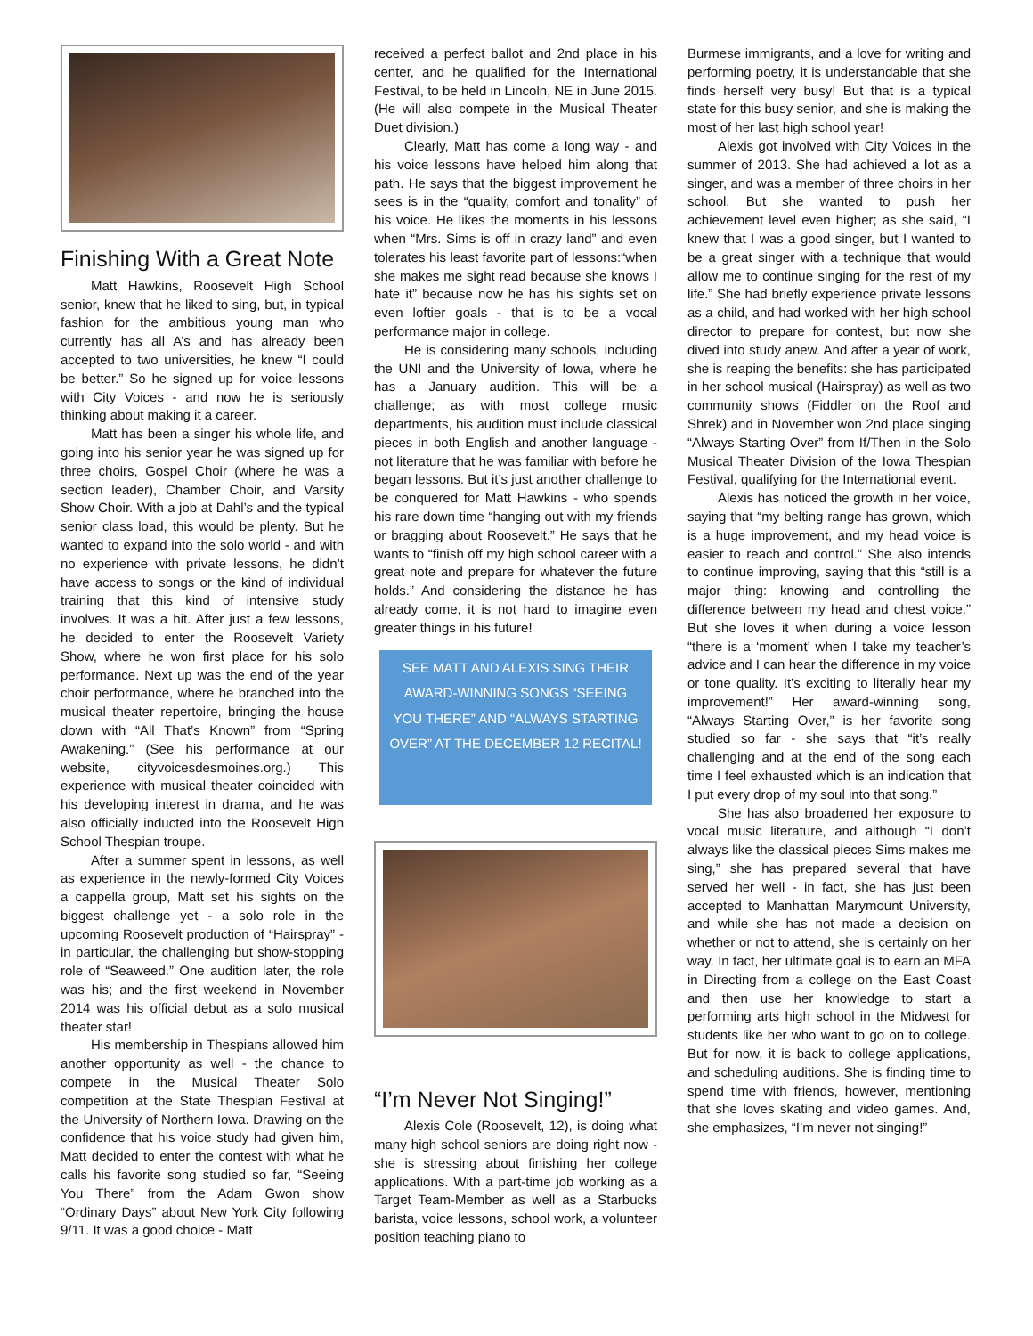Finishing With a Great Note
Matt Hawkins, Roosevelt High School senior, knew that he liked to sing, but, in typical fashion for the ambitious young man who currently has all A’s and has already been accepted to two universities, he knew “I could be better.” So he signed up for voice lessons with City Voices - and now he is seriously thinking about making it a career.
Matt has been a singer his whole life, and going into his senior year he was signed up for three choirs, Gospel Choir (where he was a section leader), Chamber Choir, and Varsity Show Choir. With a job at Dahl’s and the typical senior class load, this would be plenty. But he wanted to expand into the solo world - and with no experience with private lessons, he didn’t have access to songs or the kind of individual training that this kind of intensive study involves. It was a hit. After just a few lessons, he decided to enter the Roosevelt Variety Show, where he won first place for his solo performance. Next up was the end of the year choir performance, where he branched into the musical theater repertoire, bringing the house down with “All That’s Known” from “Spring Awakening.” (See his performance at our website, cityvoicesdesmoines.org.) This experience with musical theater coincided with his developing interest in drama, and he was also officially inducted into the Roosevelt High School Thespian troupe.
After a summer spent in lessons, as well as experience in the newly-formed City Voices a cappella group, Matt set his sights on the biggest challenge yet - a solo role in the upcoming Roosevelt production of “Hairspray” - in particular, the challenging but show-stopping role of “Seaweed.” One audition later, the role was his; and the first weekend in November 2014 was his official debut as a solo musical theater star!
His membership in Thespians allowed him another opportunity as well - the chance to compete in the Musical Theater Solo competition at the State Thespian Festival at the University of Northern Iowa. Drawing on the confidence that his voice study had given him, Matt decided to enter the contest with what he calls his favorite song studied so far, “Seeing You There” from the Adam Gwon show “Ordinary Days” about New York City following 9/11. It was a good choice - Matt
received a perfect ballot and 2nd place in his center, and he qualified for the International Festival, to be held in Lincoln, NE in June 2015. (He will also compete in the Musical Theater Duet division.)
Clearly, Matt has come a long way - and his voice lessons have helped him along that path. He says that the biggest improvement he sees is in the “quality, comfort and tonality” of his voice. He likes the moments in his lessons when “Mrs. Sims is off in crazy land” and even tolerates his least favorite part of lessons:“when she makes me sight read because she knows I hate it” because now he has his sights set on even loftier goals - that is to be a vocal performance major in college.
He is considering many schools, including the UNI and the University of Iowa, where he has a January audition. This will be a challenge; as with most college music departments, his audition must include classical pieces in both English and another language - not literature that he was familiar with before he began lessons. But it’s just another challenge to be conquered for Matt Hawkins - who spends his rare down time “hanging out with my friends or bragging about Roosevelt.” He says that he wants to “finish off my high school career with a great note and prepare for whatever the future holds.” And considering the distance he has already come, it is not hard to imagine even greater things in his future!
SEE MATT AND ALEXIS SING THEIR AWARD-WINNING SONGS “SEEING YOU THERE” AND “ALWAYS STARTING OVER” AT THE DECEMBER 12 RECITAL!
“I’m Never Not Singing!”
Alexis Cole (Roosevelt, 12), is doing what many high school seniors are doing right now - she is stressing about finishing her college applications. With a part-time job working as a Target Team-Member as well as a Starbucks barista, voice lessons, school work, a volunteer position teaching piano to
Burmese immigrants, and a love for writing and performing poetry, it is understandable that she finds herself very busy! But that is a typical state for this busy senior, and she is making the most of her last high school year!
Alexis got involved with City Voices in the summer of 2013. She had achieved a lot as a singer, and was a member of three choirs in her school. But she wanted to push her achievement level even higher; as she said, “I knew that I was a good singer, but I wanted to be a great singer with a technique that would allow me to continue singing for the rest of my life.” She had briefly experience private lessons as a child, and had worked with her high school director to prepare for contest, but now she dived into study anew. And after a year of work, she is reaping the benefits: she has participated in her school musical (Hairspray) as well as two community shows (Fiddler on the Roof and Shrek) and in November won 2nd place singing “Always Starting Over” from If/Then in the Solo Musical Theater Division of the Iowa Thespian Festival, qualifying for the International event.
Alexis has noticed the growth in her voice, saying that “my belting range has grown, which is a huge improvement, and my head voice is easier to reach and control.” She also intends to continue improving, saying that this “still is a major thing: knowing and controlling the difference between my head and chest voice.” But she loves it when during a voice lesson “there is a ‘moment’ when I take my teacher’s advice and I can hear the difference in my voice or tone quality. It’s exciting to literally hear my improvement!” Her award-winning song, “Always Starting Over,” is her favorite song studied so far - she says that “it’s really challenging and at the end of the song each time I feel exhausted which is an indication that I put every drop of my soul into that song.”
She has also broadened her exposure to vocal music literature, and although “I don’t always like the classical pieces Sims makes me sing,” she has prepared several that have served her well - in fact, she has just been accepted to Manhattan Marymount University, and while she has not made a decision on whether or not to attend, she is certainly on her way. In fact, her ultimate goal is to earn an MFA in Directing from a college on the East Coast and then use her knowledge to start a performing arts high school in the Midwest for students like her who want to go on to college. But for now, it is back to college applications, and scheduling auditions. She is finding time to spend time with friends, however, mentioning that she loves skating and video games. And, she emphasizes, “I’m never not singing!”